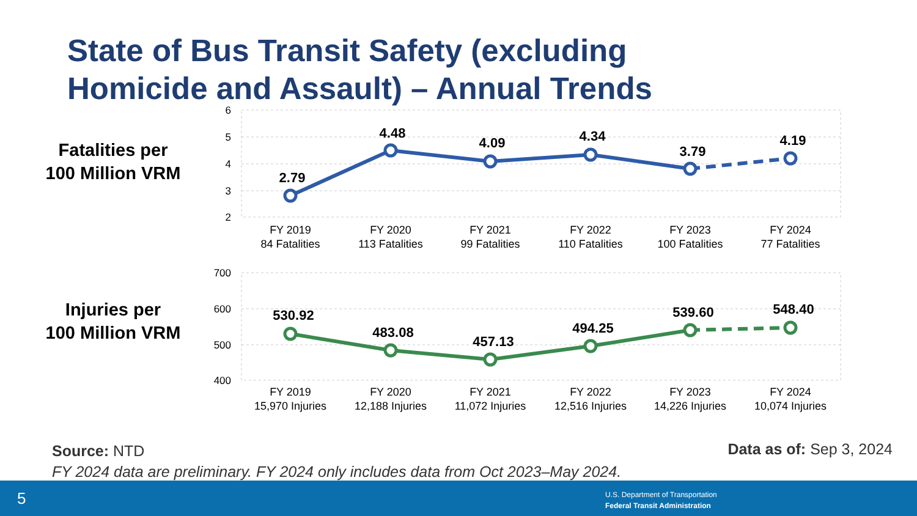State of Bus Transit Safety (excluding
Homicide and Assault) – Annual Trends
Fatalities per
100 Million VRM
Injuries per
100 Million VRM
6
5
4
3
2
700
600
500
400
2.79
4.48
4.09
4.34
3.79
4.19
530.92
483.08
457.13
494.25
539.60
548.40
FY 2019
84 Fatalities
FY 2020
113 Fatalities
FY 2021
99 Fatalities
FY 2022
110 Fatalities
FY 2023
100 Fatalities
FY 2024
77 Fatalities
FY 2019
15,970 Injuries
FY 2020
12,188 Injuries
FY 2021
11,072 Injuries
FY 2022
12,516 Injuries
FY 2023
14,226 Injuries
FY 2024
10,074 Injuries
Source: NTD
FY 2024 data are preliminary. FY 2024 only includes data from Oct 2023–May 2024.
Data as of: Sep 3, 2024
5
U.S. Department of Transportation
Federal Transit Administration